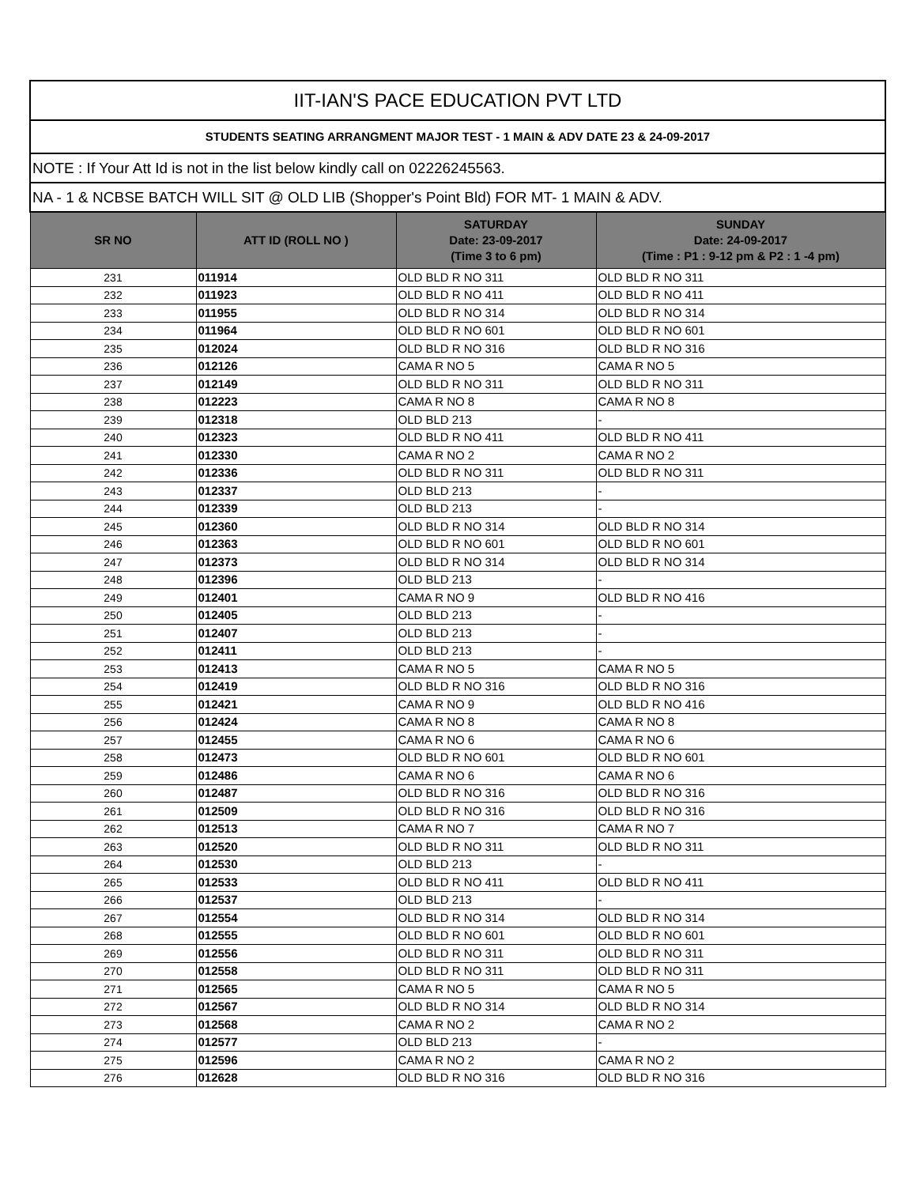| IIT-IAN'S PACE EDUCATION PVT LTD | | | |
| STUDENTS SEATING ARRANGMENT MAJOR TEST - 1 MAIN & ADV DATE 23 & 24-09-2017 | | | |
| NOTE : If Your Att Id is not in the list below kindly call on 02226245563. | | | |
| NA - 1 & NCBSE BATCH WILL SIT @ OLD LIB (Shopper's Point Bld) FOR MT- 1 MAIN & ADV. | | | |
| SR NO | ATT ID (ROLL NO ) | SATURDAY Date: 23-09-2017 (Time 3 to 6 pm) | SUNDAY Date: 24-09-2017 (Time : P1 : 9-12 pm & P2 : 1 -4 pm) |
| 231 | 011914 | OLD BLD R NO 311 | OLD BLD R NO 311 |
| 232 | 011923 | OLD BLD R NO 411 | OLD BLD R NO 411 |
| 233 | 011955 | OLD BLD R NO 314 | OLD BLD R NO 314 |
| 234 | 011964 | OLD BLD R NO 601 | OLD BLD R NO 601 |
| 235 | 012024 | OLD BLD R NO 316 | OLD BLD R NO 316 |
| 236 | 012126 | CAMA R NO 5 | CAMA R NO 5 |
| 237 | 012149 | OLD BLD R NO 311 | OLD BLD R NO 311 |
| 238 | 012223 | CAMA R NO 8 | CAMA R NO 8 |
| 239 | 012318 | OLD BLD 213 | - |
| 240 | 012323 | OLD BLD R NO 411 | OLD BLD R NO 411 |
| 241 | 012330 | CAMA R NO 2 | CAMA R NO 2 |
| 242 | 012336 | OLD BLD R NO 311 | OLD BLD R NO 311 |
| 243 | 012337 | OLD BLD 213 | - |
| 244 | 012339 | OLD BLD 213 | - |
| 245 | 012360 | OLD BLD R NO 314 | OLD BLD R NO 314 |
| 246 | 012363 | OLD BLD R NO 601 | OLD BLD R NO 601 |
| 247 | 012373 | OLD BLD R NO 314 | OLD BLD R NO 314 |
| 248 | 012396 | OLD BLD 213 | - |
| 249 | 012401 | CAMA R NO 9 | OLD BLD R NO 416 |
| 250 | 012405 | OLD BLD 213 | - |
| 251 | 012407 | OLD BLD 213 | - |
| 252 | 012411 | OLD BLD 213 | - |
| 253 | 012413 | CAMA R NO 5 | CAMA R NO 5 |
| 254 | 012419 | OLD BLD R NO 316 | OLD BLD R NO 316 |
| 255 | 012421 | CAMA R NO 9 | OLD BLD R NO 416 |
| 256 | 012424 | CAMA R NO 8 | CAMA R NO 8 |
| 257 | 012455 | CAMA R NO 6 | CAMA R NO 6 |
| 258 | 012473 | OLD BLD R NO 601 | OLD BLD R NO 601 |
| 259 | 012486 | CAMA R NO 6 | CAMA R NO 6 |
| 260 | 012487 | OLD BLD R NO 316 | OLD BLD R NO 316 |
| 261 | 012509 | OLD BLD R NO 316 | OLD BLD R NO 316 |
| 262 | 012513 | CAMA R NO 7 | CAMA R NO 7 |
| 263 | 012520 | OLD BLD R NO 311 | OLD BLD R NO 311 |
| 264 | 012530 | OLD BLD 213 | - |
| 265 | 012533 | OLD BLD R NO 411 | OLD BLD R NO 411 |
| 266 | 012537 | OLD BLD 213 | - |
| 267 | 012554 | OLD BLD R NO 314 | OLD BLD R NO 314 |
| 268 | 012555 | OLD BLD R NO 601 | OLD BLD R NO 601 |
| 269 | 012556 | OLD BLD R NO 311 | OLD BLD R NO 311 |
| 270 | 012558 | OLD BLD R NO 311 | OLD BLD R NO 311 |
| 271 | 012565 | CAMA R NO 5 | CAMA R NO 5 |
| 272 | 012567 | OLD BLD R NO 314 | OLD BLD R NO 314 |
| 273 | 012568 | CAMA R NO 2 | CAMA R NO 2 |
| 274 | 012577 | OLD BLD 213 | - |
| 275 | 012596 | CAMA R NO 2 | CAMA R NO 2 |
| 276 | 012628 | OLD BLD R NO 316 | OLD BLD R NO 316 |